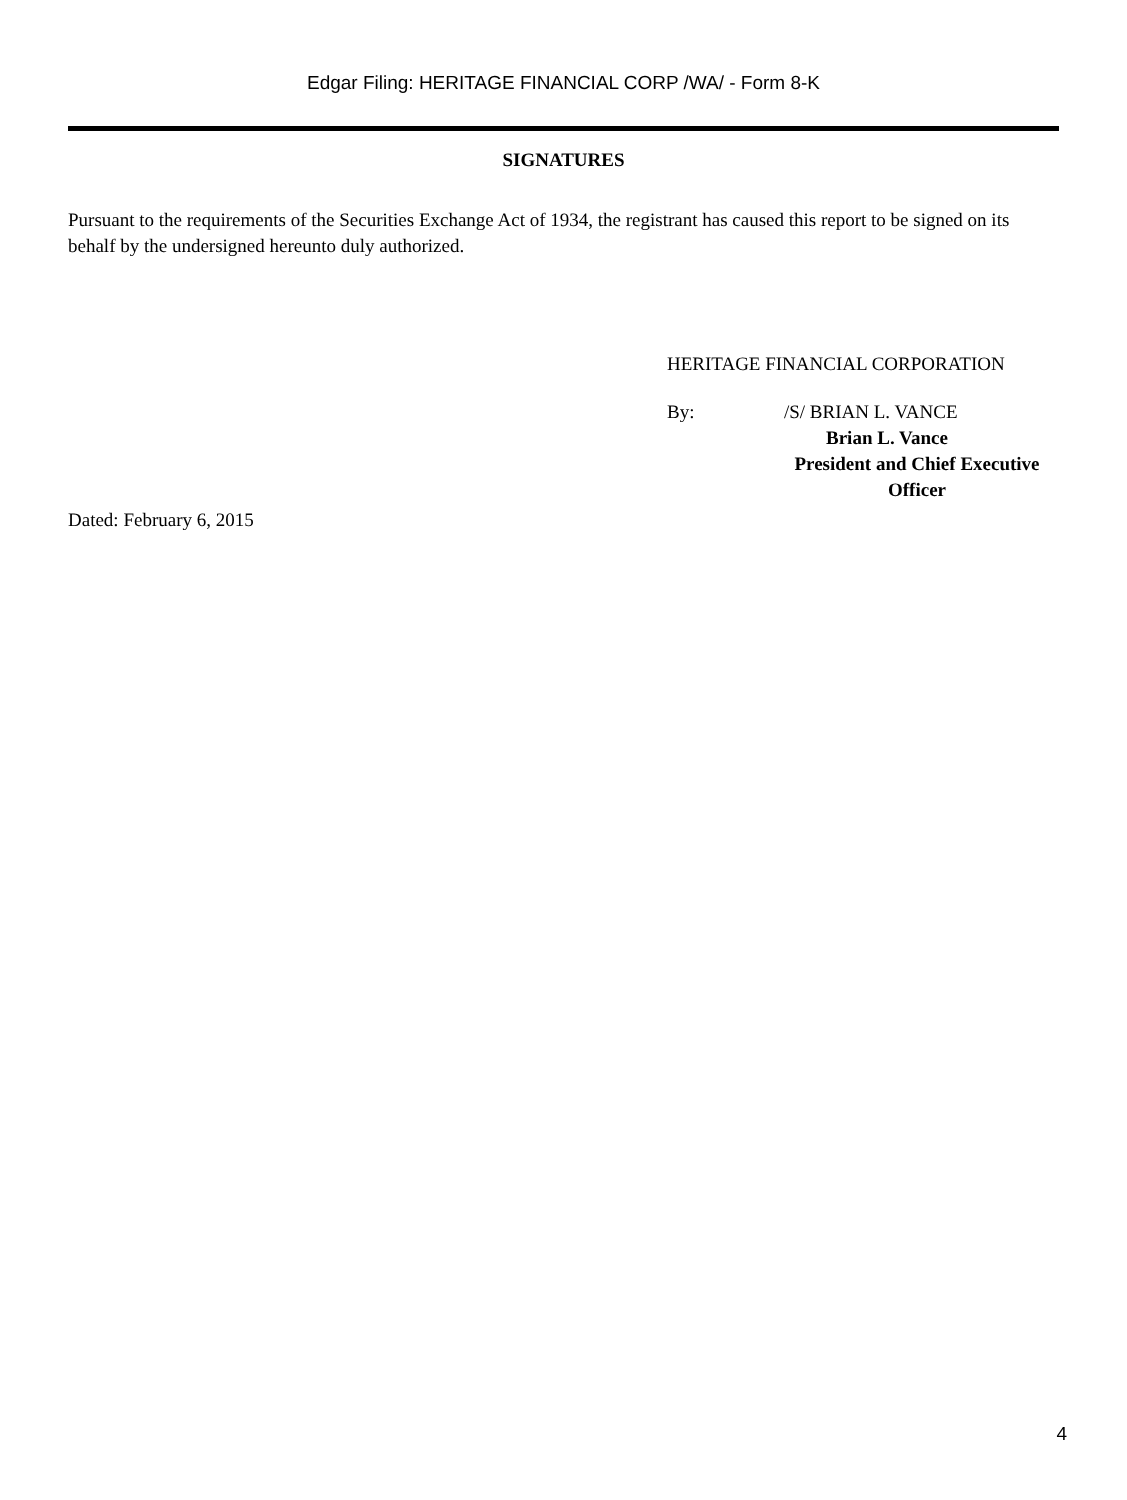Edgar Filing: HERITAGE FINANCIAL CORP /WA/ - Form 8-K
SIGNATURES
Pursuant to the requirements of the Securities Exchange Act of 1934, the registrant has caused this report to be signed on its behalf by the undersigned hereunto duly authorized.
HERITAGE FINANCIAL CORPORATION
By: /S/ BRIAN L. VANCE
Brian L. Vance
President and Chief Executive Officer
Dated: February 6, 2015
4